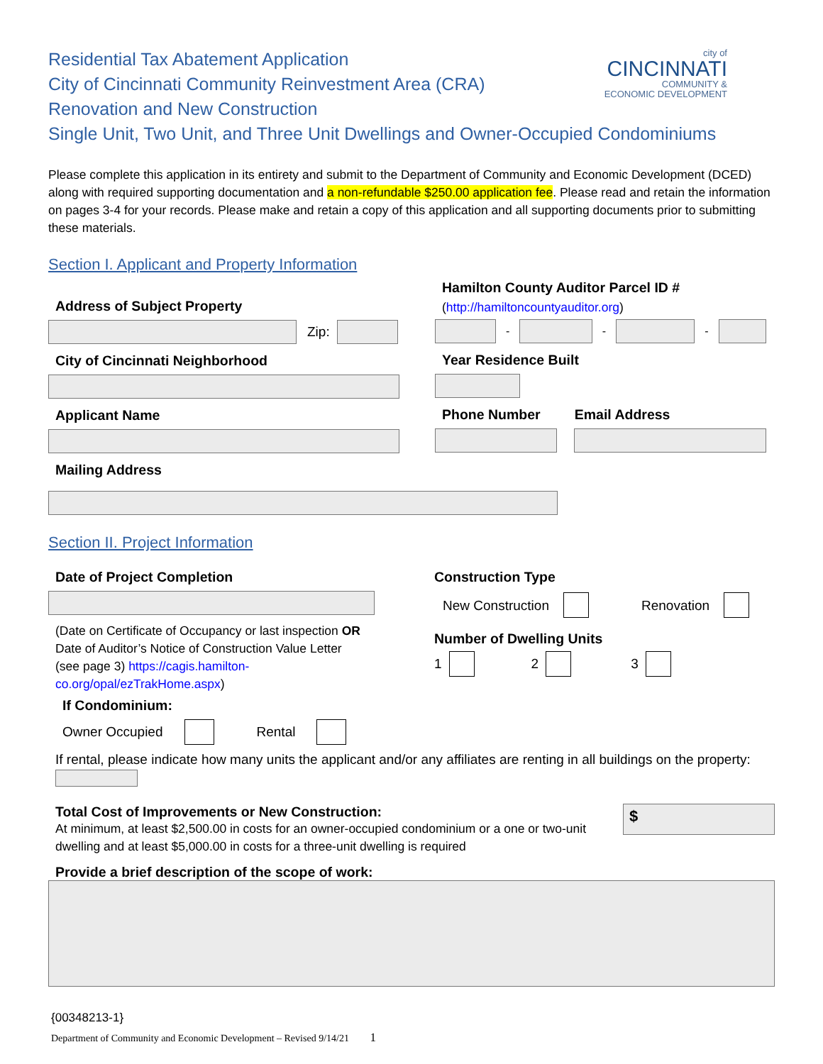city of
CINCINNATI
COMMUNITY &
ECONOMIC DEVELOPMENT
Residential Tax Abatement Application
City of Cincinnati Community Reinvestment Area (CRA)
Renovation and New Construction
Single Unit, Two Unit, and Three Unit Dwellings and Owner-Occupied Condominiums
Please complete this application in its entirety and submit to the Department of Community and Economic Development (DCED) along with required supporting documentation and a non-refundable $250.00 application fee. Please read and retain the information on pages 3-4 for your records. Please make and retain a copy of this application and all supporting documents prior to submitting these materials.
Section I. Applicant and Property Information
Address of Subject Property
Zip:
City of Cincinnati Neighborhood
Applicant Name
Mailing Address
Hamilton County Auditor Parcel ID #
(http://hamiltoncountyauditor.org)
-
-
-
Year Residence Built
Phone Number Email Address
Section II. Project Information
Date of Project Completion
(Date on Certificate of Occupancy or last inspection OR Date of Auditor’s Notice of Construction Value Letter (see page 3) https://cagis.hamilton-co.org/opal/ezTrakHome.aspx)
Construction Type
New Construction Renovation
Number of Dwelling Units
1 2 3
If Condominium:
Owner Occupied Rental
If rental, please indicate how many units the applicant and/or any affiliates are renting in all buildings on the property:
Total Cost of Improvements or New Construction:
At minimum, at least $2,500.00 in costs for an owner-occupied condominium or a one or two-unit dwelling and at least $5,000.00 in costs for a three-unit dwelling is required
$
Provide a brief description of the scope of work:
{00348213-1}
Department of Community and Economic Development – Revised 9/14/21 1